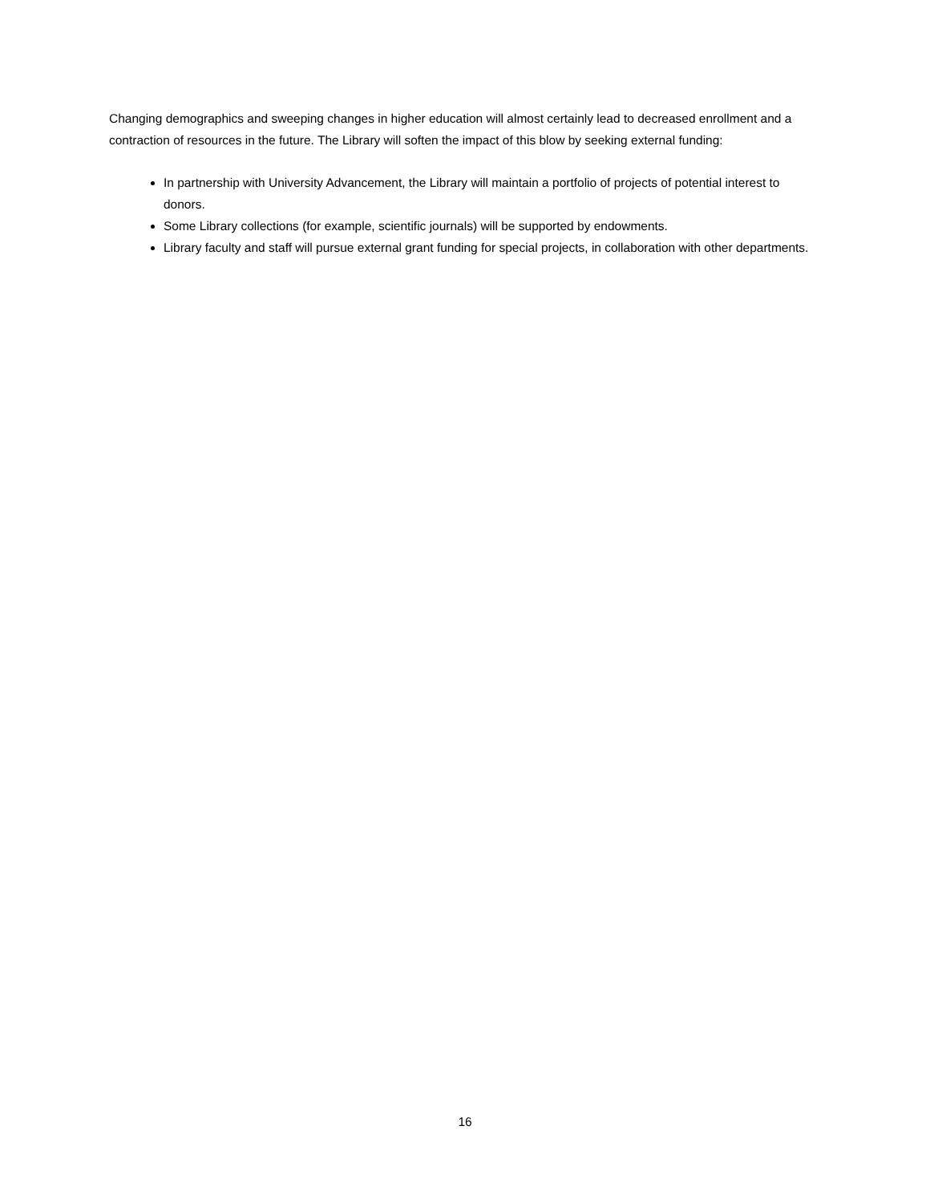Changing demographics and sweeping changes in higher education will almost certainly lead to decreased enrollment and a contraction of resources in the future. The Library will soften the impact of this blow by seeking external funding:
In partnership with University Advancement, the Library will maintain a portfolio of projects of potential interest to donors.
Some Library collections (for example, scientific journals) will be supported by endowments.
Library faculty and staff will pursue external grant funding for special projects, in collaboration with other departments.
16